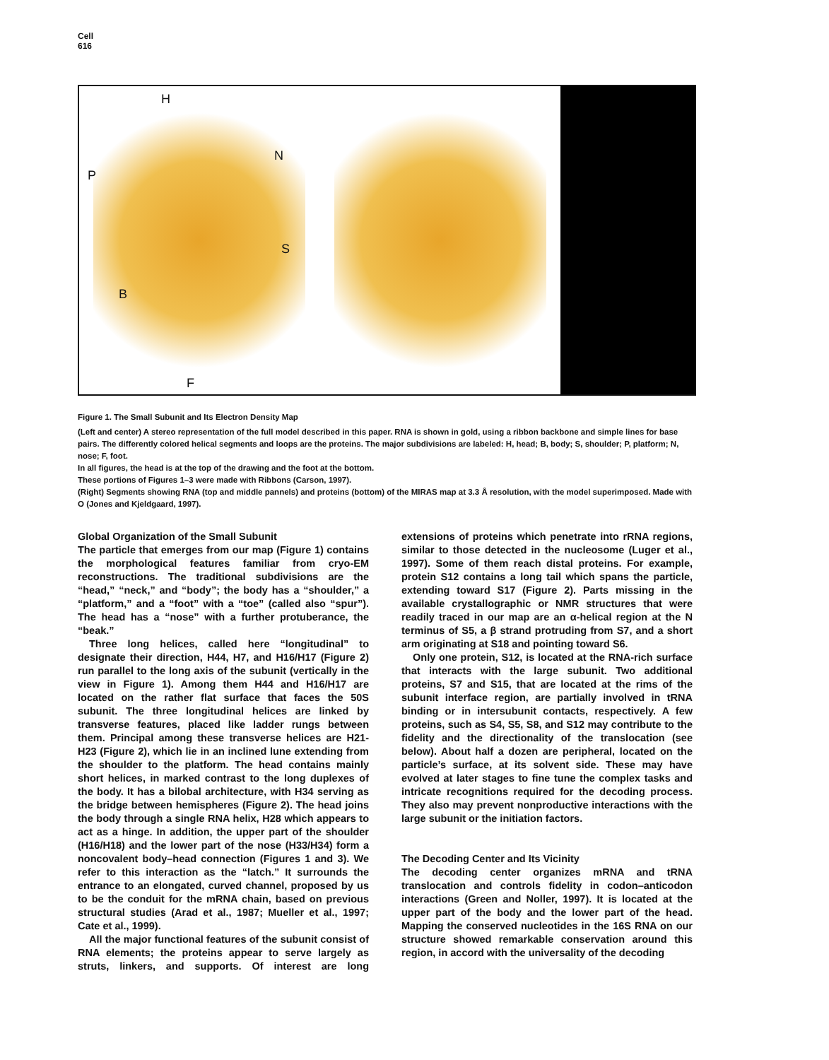Cell
616
H
N
P
S
B
F
Figure 1. The Small Subunit and Its Electron Density Map
(Left and center) A stereo representation of the full model described in this paper. RNA is shown in gold, using a ribbon backbone and simple lines for base pairs. The differently colored helical segments and loops are the proteins. The major subdivisions are labeled: H, head; B, body; S, shoulder; P, platform; N, nose; F, foot.
In all figures, the head is at the top of the drawing and the foot at the bottom.
These portions of Figures 1–3 were made with Ribbons (Carson, 1997).
(Right) Segments showing RNA (top and middle pannels) and proteins (bottom) of the MIRAS map at 3.3 Å resolution, with the model superimposed. Made with O (Jones and Kjeldgaard, 1997).
Global Organization of the Small Subunit
The particle that emerges from our map (Figure 1) contains the morphological features familiar from cryo-EM reconstructions. The traditional subdivisions are the “head,” “neck,” and “body”; the body has a “shoulder,” a “platform,” and a “foot” with a “toe” (called also “spur”). The head has a “nose” with a further protuberance, the “beak.”
Three long helices, called here “longitudinal” to designate their direction, H44, H7, and H16/H17 (Figure 2) run parallel to the long axis of the subunit (vertically in the view in Figure 1). Among them H44 and H16/H17 are located on the rather flat surface that faces the 50S subunit. The three longitudinal helices are linked by transverse features, placed like ladder rungs between them. Principal among these transverse helices are H21-H23 (Figure 2), which lie in an inclined lune extending from the shoulder to the platform. The head contains mainly short helices, in marked contrast to the long duplexes of the body. It has a bilobal architecture, with H34 serving as the bridge between hemispheres (Figure 2). The head joins the body through a single RNA helix, H28 which appears to act as a hinge. In addition, the upper part of the shoulder (H16/H18) and the lower part of the nose (H33/H34) form a noncovalent body–head connection (Figures 1 and 3). We refer to this interaction as the “latch.” It surrounds the entrance to an elongated, curved channel, proposed by us to be the conduit for the mRNA chain, based on previous structural studies (Arad et al., 1987; Mueller et al., 1997; Cate et al., 1999).
All the major functional features of the subunit consist of RNA elements; the proteins appear to serve largely as struts, linkers, and supports. Of interest are long extensions of proteins which penetrate into rRNA regions, similar to those detected in the nucleosome (Luger et al., 1997). Some of them reach distal proteins. For example, protein S12 contains a long tail which spans the particle, extending toward S17 (Figure 2). Parts missing in the available crystallographic or NMR structures that were readily traced in our map are an α-helical region at the N terminus of S5, a β strand protruding from S7, and a short arm originating at S18 and pointing toward S6.
Only one protein, S12, is located at the RNA-rich surface that interacts with the large subunit. Two additional proteins, S7 and S15, that are located at the rims of the subunit interface region, are partially involved in tRNA binding or in intersubunit contacts, respectively. A few proteins, such as S4, S5, S8, and S12 may contribute to the fidelity and the directionality of the translocation (see below). About half a dozen are peripheral, located on the particle’s surface, at its solvent side. These may have evolved at later stages to fine tune the complex tasks and intricate recognitions required for the decoding process. They also may prevent nonproductive interactions with the large subunit or the initiation factors.
The Decoding Center and Its Vicinity
The decoding center organizes mRNA and tRNA translocation and controls fidelity in codon–anticodon interactions (Green and Noller, 1997). It is located at the upper part of the body and the lower part of the head. Mapping the conserved nucleotides in the 16S RNA on our structure showed remarkable conservation around this region, in accord with the universality of the decoding